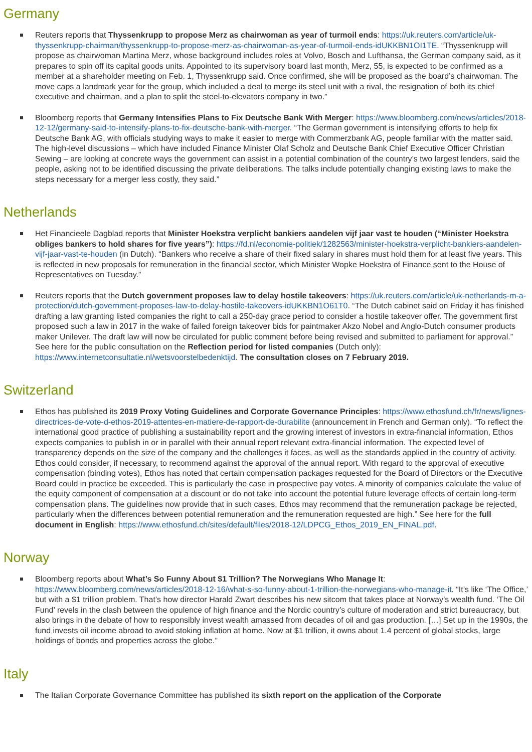Germany
Reuters reports that Thyssenkrupp to propose Merz as chairwoman as year of turmoil ends: https://uk.reuters.com/article/uk-thyssenkrupp-chairman/thyssenkrupp-to-propose-merz-as-chairwoman-as-year-of-turmoil-ends-idUKKBN1OI1TE. “Thyssenkrupp will propose as chairwoman Martina Merz, whose background includes roles at Volvo, Bosch and Lufthansa, the German company said, as it prepares to spin off its capital goods units. Appointed to its supervisory board last month, Merz, 55, is expected to be confirmed as a member at a shareholder meeting on Feb. 1, Thyssenkrupp said. Once confirmed, she will be proposed as the board’s chairwoman. The move caps a landmark year for the group, which included a deal to merge its steel unit with a rival, the resignation of both its chief executive and chairman, and a plan to split the steel-to-elevators company in two.”
Bloomberg reports that Germany Intensifies Plans to Fix Deutsche Bank With Merger: https://www.bloomberg.com/news/articles/2018-12-12/germany-said-to-intensify-plans-to-fix-deutsche-bank-with-merger. “The German government is intensifying efforts to help fix Deutsche Bank AG, with officials studying ways to make it easier to merge with Commerzbank AG, people familiar with the matter said. The high-level discussions – which have included Finance Minister Olaf Scholz and Deutsche Bank Chief Executive Officer Christian Sewing – are looking at concrete ways the government can assist in a potential combination of the country’s two largest lenders, said the people, asking not to be identified discussing the private deliberations. The talks include potentially changing existing laws to make the steps necessary for a merger less costly, they said.”
Netherlands
Het Financieele Dagblad reports that Minister Hoekstra verplicht bankiers aandelen vijf jaar vast te houden (“Minister Hoekstra obliges bankers to hold shares for five years”): https://fd.nl/economie-politiek/1282563/minister-hoekstra-verplicht-bankiers-aandelen-vijf-jaar-vast-te-houden (in Dutch). “Bankers who receive a share of their fixed salary in shares must hold them for at least five years. This is reflected in new proposals for remuneration in the financial sector, which Minister Wopke Hoekstra of Finance sent to the House of Representatives on Tuesday.”
Reuters reports that the Dutch government proposes law to delay hostile takeovers: https://uk.reuters.com/article/uk-netherlands-m-a-protection/dutch-government-proposes-law-to-delay-hostile-takeovers-idUKKBN1O61T0. “The Dutch cabinet said on Friday it has finished drafting a law granting listed companies the right to call a 250-day grace period to consider a hostile takeover offer. The government first proposed such a law in 2017 in the wake of failed foreign takeover bids for paintmaker Akzo Nobel and Anglo-Dutch consumer products maker Unilever. The draft law will now be circulated for public comment before being revised and submitted to parliament for approval.” See here for the public consultation on the Reflection period for listed companies (Dutch only): https://www.internetconsultatie.nl/wetsvoorstelbedenktijd. The consultation closes on 7 February 2019.
Switzerland
Ethos has published its 2019 Proxy Voting Guidelines and Corporate Governance Principles: https://www.ethosfund.ch/fr/news/lignes-directrices-de-vote-d-ethos-2019-attentes-en-matiere-de-rapport-de-durabilite (announcement in French and German only). “To reflect the international good practice of publishing a sustainability report and the growing interest of investors in extra-financial information, Ethos expects companies to publish in or in parallel with their annual report relevant extra-financial information. The expected level of transparency depends on the size of the company and the challenges it faces, as well as the standards applied in the country of activity. Ethos could consider, if necessary, to recommend against the approval of the annual report. With regard to the approval of executive compensation (binding votes), Ethos has noted that certain compensation packages requested for the Board of Directors or the Executive Board could in practice be exceeded. This is particularly the case in prospective pay votes. A minority of companies calculate the value of the equity component of compensation at a discount or do not take into account the potential future leverage effects of certain long-term compensation plans. The guidelines now provide that in such cases, Ethos may recommend that the remuneration package be rejected, particularly when the differences between potential remuneration and the remuneration requested are high.” See here for the full document in English: https://www.ethosfund.ch/sites/default/files/2018-12/LDPCG_Ethos_2019_EN_FINAL.pdf.
Norway
Bloomberg reports about What’s So Funny About $1 Trillion? The Norwegians Who Manage It: https://www.bloomberg.com/news/articles/2018-12-16/what-s-so-funny-about-1-trillion-the-norwegians-who-manage-it. “It’s like ‘The Office,’ but with a $1 trillion problem. That’s how director Harald Zwart describes his new sitcom that takes place at Norway’s wealth fund. ‘The Oil Fund’ revels in the clash between the opulence of high finance and the Nordic country’s culture of moderation and strict bureaucracy, but also brings in the debate of how to responsibly invest wealth amassed from decades of oil and gas production. […] Set up in the 1990s, the fund invests oil income abroad to avoid stoking inflation at home. Now at $1 trillion, it owns about 1.4 percent of global stocks, large holdings of bonds and properties across the globe.”
Italy
The Italian Corporate Governance Committee has published its sixth report on the application of the Corporate